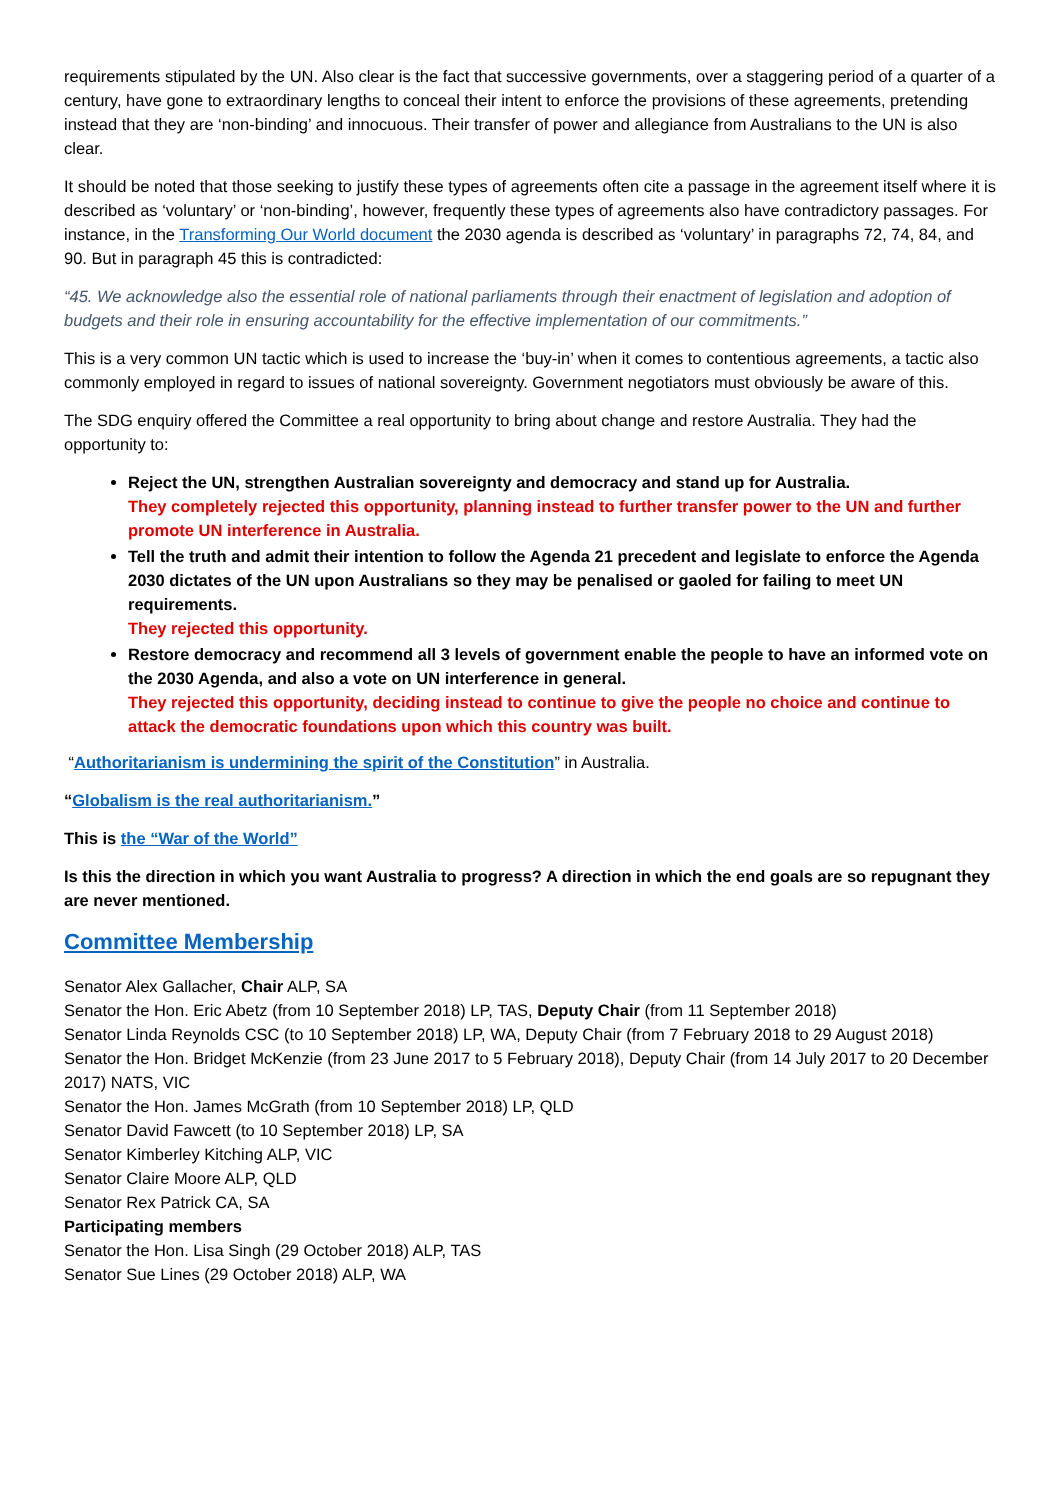requirements stipulated by the UN. Also clear is the fact that successive governments, over a staggering period of a quarter of a century, have gone to extraordinary lengths to conceal their intent to enforce the provisions of these agreements, pretending instead that they are ‘non-binding’ and innocuous. Their transfer of power and allegiance from Australians to the UN is also clear.
It should be noted that those seeking to justify these types of agreements often cite a passage in the agreement itself where it is described as ‘voluntary’ or ‘non-binding’, however, frequently these types of agreements also have contradictory passages. For instance, in the Transforming Our World document the 2030 agenda is described as ‘voluntary’ in paragraphs 72, 74, 84, and 90. But in paragraph 45 this is contradicted:
“45. We acknowledge also the essential role of national parliaments through their enactment of legislation and adoption of budgets and their role in ensuring accountability for the effective implementation of our commitments.”
This is a very common UN tactic which is used to increase the ‘buy-in’ when it comes to contentious agreements, a tactic also commonly employed in regard to issues of national sovereignty. Government negotiators must obviously be aware of this.
The SDG enquiry offered the Committee a real opportunity to bring about change and restore Australia. They had the opportunity to:
Reject the UN, strengthen Australian sovereignty and democracy and stand up for Australia.
They completely rejected this opportunity, planning instead to further transfer power to the UN and further promote UN interference in Australia.
Tell the truth and admit their intention to follow the Agenda 21 precedent and legislate to enforce the Agenda 2030 dictates of the UN upon Australians so they may be penalised or gaoled for failing to meet UN requirements.
They rejected this opportunity.
Restore democracy and recommend all 3 levels of government enable the people to have an informed vote on the 2030 Agenda, and also a vote on UN interference in general.
They rejected this opportunity, deciding instead to continue to give the people no choice and continue to attack the democratic foundations upon which this country was built.
“Authoritarianism is undermining the spirit of the Constitution” in Australia.
“Globalism is the real authoritarianism.”
This is the “War of the World”
Is this the direction in which you want Australia to progress? A direction in which the end goals are so repugnant they are never mentioned.
Committee Membership
Senator Alex Gallacher, Chair ALP, SA
Senator the Hon. Eric Abetz (from 10 September 2018) LP, TAS, Deputy Chair (from 11 September 2018)
Senator Linda Reynolds CSC (to 10 September 2018) LP, WA, Deputy Chair (from 7 February 2018 to 29 August 2018)
Senator the Hon. Bridget McKenzie (from 23 June 2017 to 5 February 2018), Deputy Chair (from 14 July 2017 to 20 December 2017) NATS, VIC
Senator the Hon. James McGrath (from 10 September 2018) LP, QLD
Senator David Fawcett (to 10 September 2018) LP, SA
Senator Kimberley Kitching ALP, VIC
Senator Claire Moore ALP, QLD
Senator Rex Patrick CA, SA
Participating members
Senator the Hon. Lisa Singh (29 October 2018) ALP, TAS
Senator Sue Lines (29 October 2018) ALP, WA